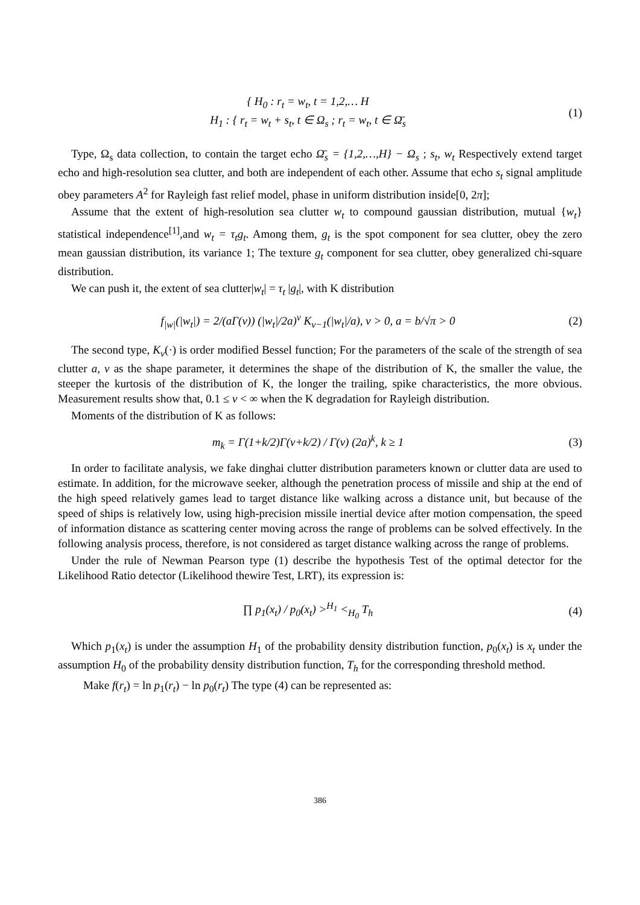{ H<sub>0</sub> : r<sub>t</sub> = w<sub>t</sub>, t = 1,2,… H
H<sub>1</sub> : { r<sub>t</sub> = w<sub>t</sub> + s<sub>t</sub>, t ∈ Ω<sub>s</sub> ; r<sub>t</sub> = w<sub>t</sub>, t ∈ Ω̄<sub>s</sub>
(1)
Type, Ω<sub>s</sub> data collection, to contain the target echo Ω̄<sub>s</sub> = {1,2,…,H} − Ω<sub>s</sub> ; s<sub>t</sub>, w<sub>t</sub> Respectively extend target echo and high-resolution sea clutter, and both are independent of each other. Assume that echo s<sub>t</sub> signal amplitude obey parameters A<sup>2</sup> for Rayleigh fast relief model, phase in uniform distribution inside[0, 2π];
Assume that the extent of high-resolution sea clutter w<sub>t</sub> to compound gaussian distribution, mutual {w<sub>t</sub>} statistical independence<sup>[1]</sup>,and w<sub>t</sub> = τ<sub>t</sub>g<sub>t</sub>. Among them, g<sub>t</sub> is the spot component for sea clutter, obey the zero mean gaussian distribution, its variance 1; The texture g<sub>t</sub> component for sea clutter, obey generalized chi-square distribution.
We can push it, the extent of sea clutter|w<sub>t</sub>| = τ<sub>t</sub> |g<sub>t</sub>|, with K distribution
f<sub>|w|</sub>(|w<sub>t</sub>|) = 2/(aΓ(v)) (|w<sub>t</sub>|/2a)<sup>v</sup> K<sub>v−1</sub>(|w<sub>t</sub>|/a), v > 0, a = b/√π > 0
(2)
The second type, K<sub>v</sub>(·) is order modified Bessel function; For the parameters of the scale of the strength of sea clutter a, v as the shape parameter, it determines the shape of the distribution of K, the smaller the value, the steeper the kurtosis of the distribution of K, the longer the trailing, spike characteristics, the more obvious. Measurement results show that, 0.1 ≤ v < ∞ when the K degradation for Rayleigh distribution.
Moments of the distribution of K as follows:
m<sub>k</sub> = Γ(1+k/2)Γ(v+k/2) / Γ(v) (2a)<sup>k</sup>, k ≥ 1
(3)
In order to facilitate analysis, we fake dinghai clutter distribution parameters known or clutter data are used to estimate. In addition, for the microwave seeker, although the penetration process of missile and ship at the end of the high speed relatively games lead to target distance like walking across a distance unit, but because of the speed of ships is relatively low, using high-precision missile inertial device after motion compensation, the speed of information distance as scattering center moving across the range of problems can be solved effectively. In the following analysis process, therefore, is not considered as target distance walking across the range of problems.
Under the rule of Newman Pearson type (1) describe the hypothesis Test of the optimal detector for the Likelihood Ratio detector (Likelihood thewire Test, LRT), its expression is:
∏ p<sub>1</sub>(x<sub>t</sub>) / p<sub>0</sub>(x<sub>t</sub>) ><sup>H<sub>1</sub></sup> <<sub>H<sub>0</sub></sub> T<sub>h</sub> (4)
Which p<sub>1</sub>(x<sub>t</sub>) is under the assumption H<sub>1</sub> of the probability density distribution function, p<sub>0</sub>(x<sub>t</sub>) is x<sub>t</sub> under the assumption H<sub>0</sub> of the probability density distribution function, T<sub>h</sub> for the corresponding threshold method.
Make f(r<sub>t</sub>) = ln p<sub>1</sub>(r<sub>t</sub>) − ln p<sub>0</sub>(r<sub>t</sub>) The type (4) can be represented as:
386